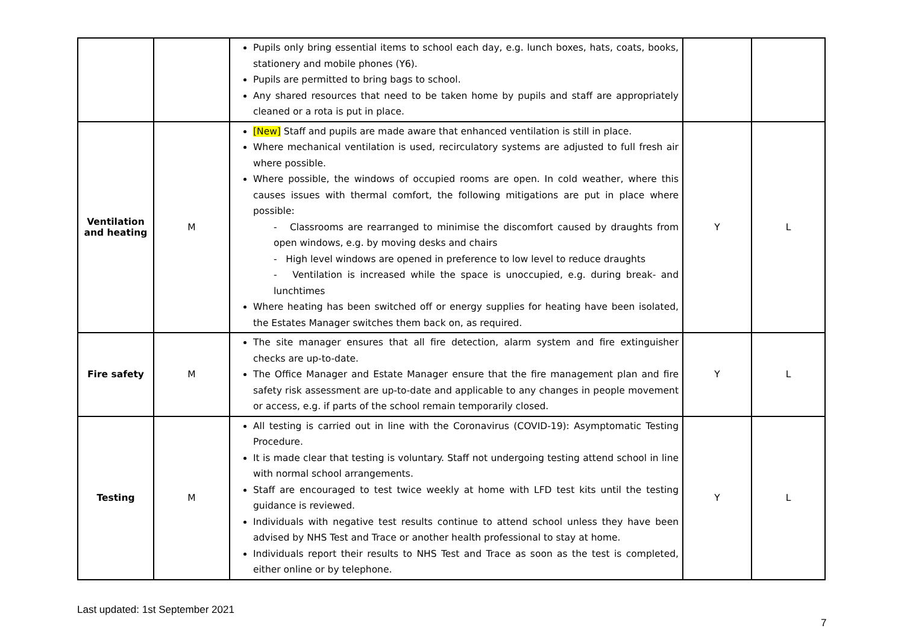| | | Pupils only bring essential items to school each day, e.g. lunch boxes, hats, coats, books, stationery and mobile phones (Y6). Pupils are permitted to bring bags to school. Any shared resources that need to be taken home by pupils and staff are appropriately cleaned or a rota is put in place. | | |
| Ventilation and heating | M | [New] Staff and pupils are made aware that enhanced ventilation is still in place. Where mechanical ventilation is used, recirculatory systems are adjusted to full fresh air where possible. Where possible, the windows of occupied rooms are open. In cold weather, where this causes issues with thermal comfort, the following mitigations are put in place where possible: - Classrooms are rearranged to minimise the discomfort caused by draughts from open windows, e.g. by moving desks and chairs - High level windows are opened in preference to low level to reduce draughts - Ventilation is increased while the space is unoccupied, e.g. during break- and lunchtimes Where heating has been switched off or energy supplies for heating have been isolated, the Estates Manager switches them back on, as required. | Y | L |
| Fire safety | M | The site manager ensures that all fire detection, alarm system and fire extinguisher checks are up-to-date. The Office Manager and Estate Manager ensure that the fire management plan and fire safety risk assessment are up-to-date and applicable to any changes in people movement or access, e.g. if parts of the school remain temporarily closed. | Y | L |
| Testing | M | All testing is carried out in line with the Coronavirus (COVID-19): Asymptomatic Testing Procedure. It is made clear that testing is voluntary. Staff not undergoing testing attend school in line with normal school arrangements. Staff are encouraged to test twice weekly at home with LFD test kits until the testing guidance is reviewed. Individuals with negative test results continue to attend school unless they have been advised by NHS Test and Trace or another health professional to stay at home. Individuals report their results to NHS Test and Trace as soon as the test is completed, either online or by telephone. | Y | L |
Last updated: 1st September 2021
7